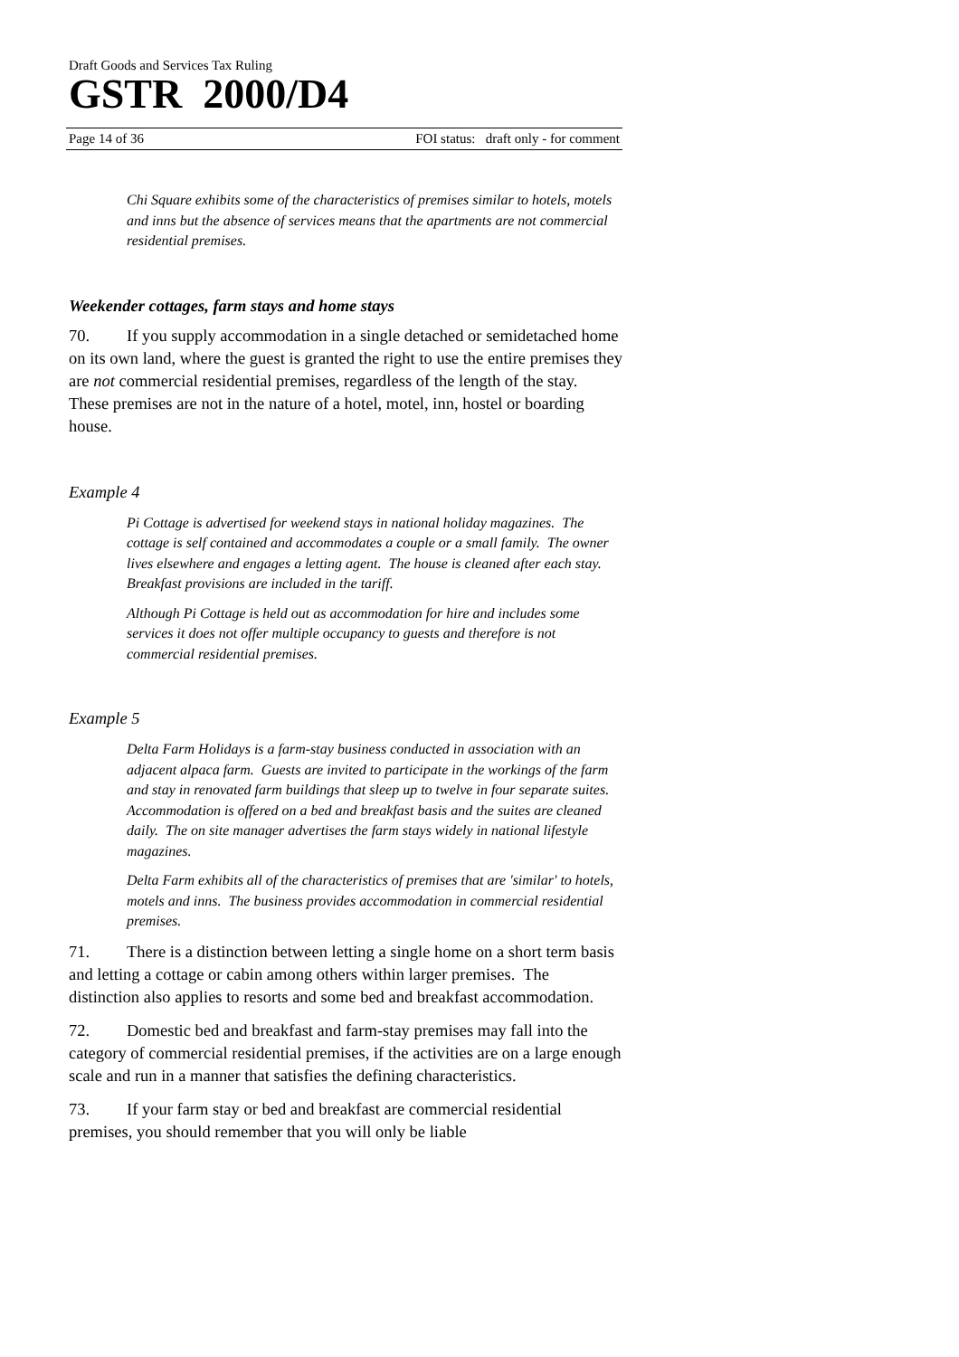Draft Goods and Services Tax Ruling
GSTR 2000/D4
Page 14 of 36 FOI status: draft only - for comment
Chi Square exhibits some of the characteristics of premises similar to hotels, motels and inns but the absence of services means that the apartments are not commercial residential premises.
Weekender cottages, farm stays and home stays
70. If you supply accommodation in a single detached or semidetached home on its own land, where the guest is granted the right to use the entire premises they are not commercial residential premises, regardless of the length of the stay. These premises are not in the nature of a hotel, motel, inn, hostel or boarding house.
Example 4
Pi Cottage is advertised for weekend stays in national holiday magazines. The cottage is self contained and accommodates a couple or a small family. The owner lives elsewhere and engages a letting agent. The house is cleaned after each stay. Breakfast provisions are included in the tariff.
Although Pi Cottage is held out as accommodation for hire and includes some services it does not offer multiple occupancy to guests and therefore is not commercial residential premises.
Example 5
Delta Farm Holidays is a farm-stay business conducted in association with an adjacent alpaca farm. Guests are invited to participate in the workings of the farm and stay in renovated farm buildings that sleep up to twelve in four separate suites. Accommodation is offered on a bed and breakfast basis and the suites are cleaned daily. The on site manager advertises the farm stays widely in national lifestyle magazines.
Delta Farm exhibits all of the characteristics of premises that are 'similar' to hotels, motels and inns. The business provides accommodation in commercial residential premises.
71. There is a distinction between letting a single home on a short term basis and letting a cottage or cabin among others within larger premises. The distinction also applies to resorts and some bed and breakfast accommodation.
72. Domestic bed and breakfast and farm-stay premises may fall into the category of commercial residential premises, if the activities are on a large enough scale and run in a manner that satisfies the defining characteristics.
73. If your farm stay or bed and breakfast are commercial residential premises, you should remember that you will only be liable